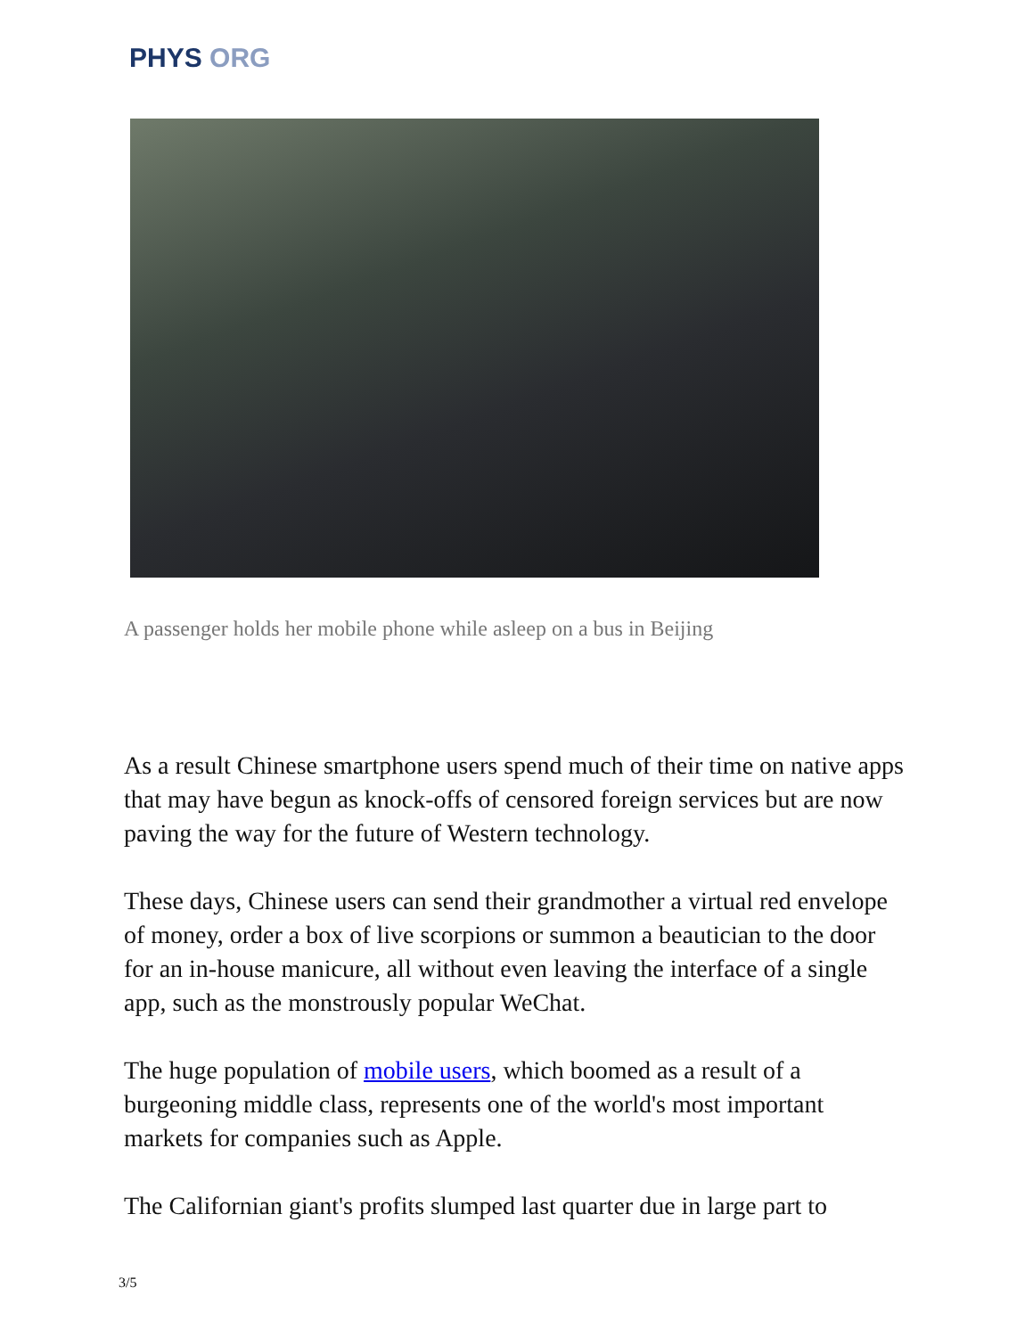PHYS ORG
A passenger holds her mobile phone while asleep on a bus in Beijing
As a result Chinese smartphone users spend much of their time on native apps that may have begun as knock-offs of censored foreign services but are now paving the way for the future of Western technology.
These days, Chinese users can send their grandmother a virtual red envelope of money, order a box of live scorpions or summon a beautician to the door for an in-house manicure, all without even leaving the interface of a single app, such as the monstrously popular WeChat.
The huge population of mobile users, which boomed as a result of a burgeoning middle class, represents one of the world's most important markets for companies such as Apple.
The Californian giant's profits slumped last quarter due in large part to
3/5